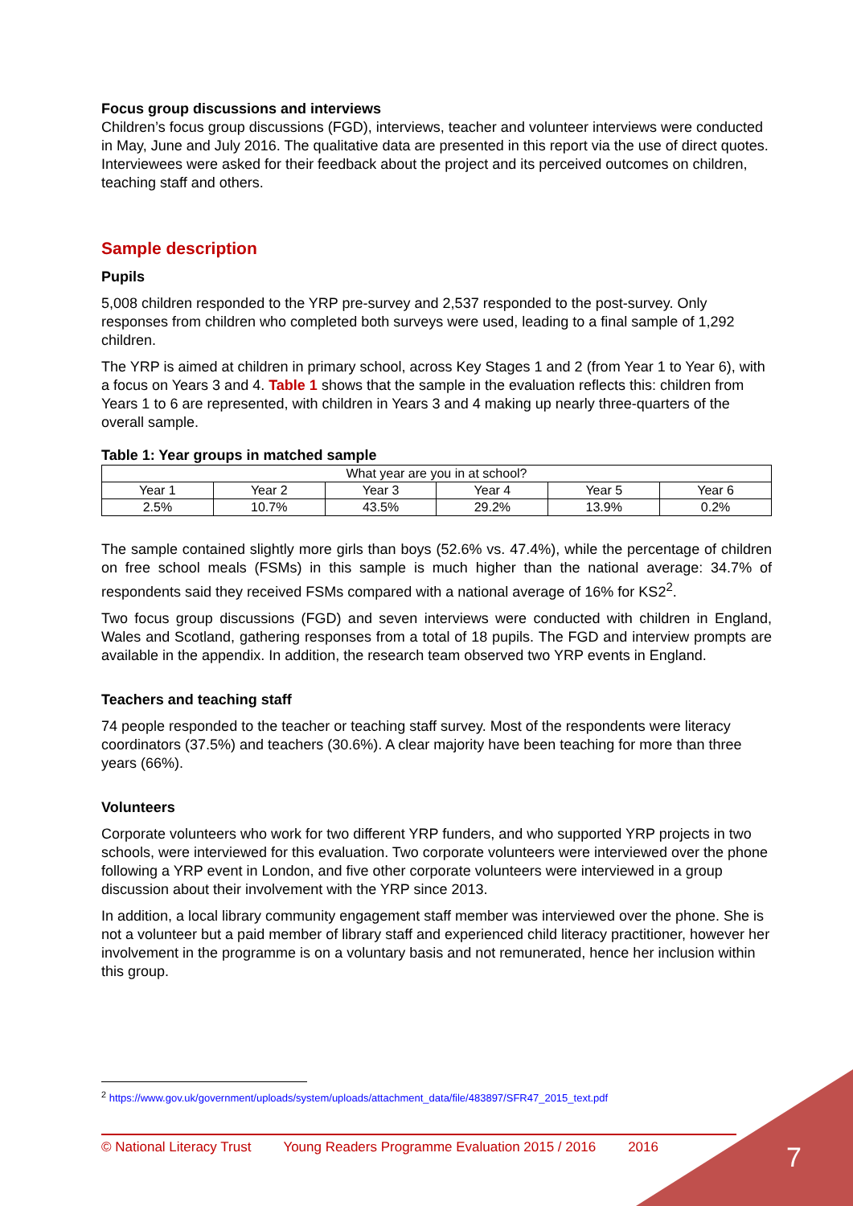Focus group discussions and interviews
Children’s focus group discussions (FGD), interviews, teacher and volunteer interviews were conducted in May, June and July 2016. The qualitative data are presented in this report via the use of direct quotes. Interviewees were asked for their feedback about the project and its perceived outcomes on children, teaching staff and others.
Sample description
Pupils
5,008 children responded to the YRP pre-survey and 2,537 responded to the post-survey. Only responses from children who completed both surveys were used, leading to a final sample of 1,292 children.
The YRP is aimed at children in primary school, across Key Stages 1 and 2 (from Year 1 to Year 6), with a focus on Years 3 and 4. Table 1 shows that the sample in the evaluation reflects this: children from Years 1 to 6 are represented, with children in Years 3 and 4 making up nearly three-quarters of the overall sample.
Table 1: Year groups in matched sample
| What year are you in at school? | | | | | |
| Year 1 | Year 2 | Year 3 | Year 4 | Year 5 | Year 6 |
| 2.5% | 10.7% | 43.5% | 29.2% | 13.9% | 0.2% |
The sample contained slightly more girls than boys (52.6% vs. 47.4%), while the percentage of children on free school meals (FSMs) in this sample is much higher than the national average: 34.7% of respondents said they received FSMs compared with a national average of 16% for KS2<sup>2</sup>.
Two focus group discussions (FGD) and seven interviews were conducted with children in England, Wales and Scotland, gathering responses from a total of 18 pupils. The FGD and interview prompts are available in the appendix. In addition, the research team observed two YRP events in England.
Teachers and teaching staff
74 people responded to the teacher or teaching staff survey. Most of the respondents were literacy coordinators (37.5%) and teachers (30.6%). A clear majority have been teaching for more than three years (66%).
Volunteers
Corporate volunteers who work for two different YRP funders, and who supported YRP projects in two schools, were interviewed for this evaluation. Two corporate volunteers were interviewed over the phone following a YRP event in London, and five other corporate volunteers were interviewed in a group discussion about their involvement with the YRP since 2013.
In addition, a local library community engagement staff member was interviewed over the phone. She is not a volunteer but a paid member of library staff and experienced child literacy practitioner, however her involvement in the programme is on a voluntary basis and not remunerated, hence her inclusion within this group.
<sup>2</sup> https://www.gov.uk/government/uploads/system/uploads/attachment_data/file/483897/SFR47_2015_text.pdf
© National Literacy Trust Young Readers Programme Evaluation 2015 / 2016 2016
7